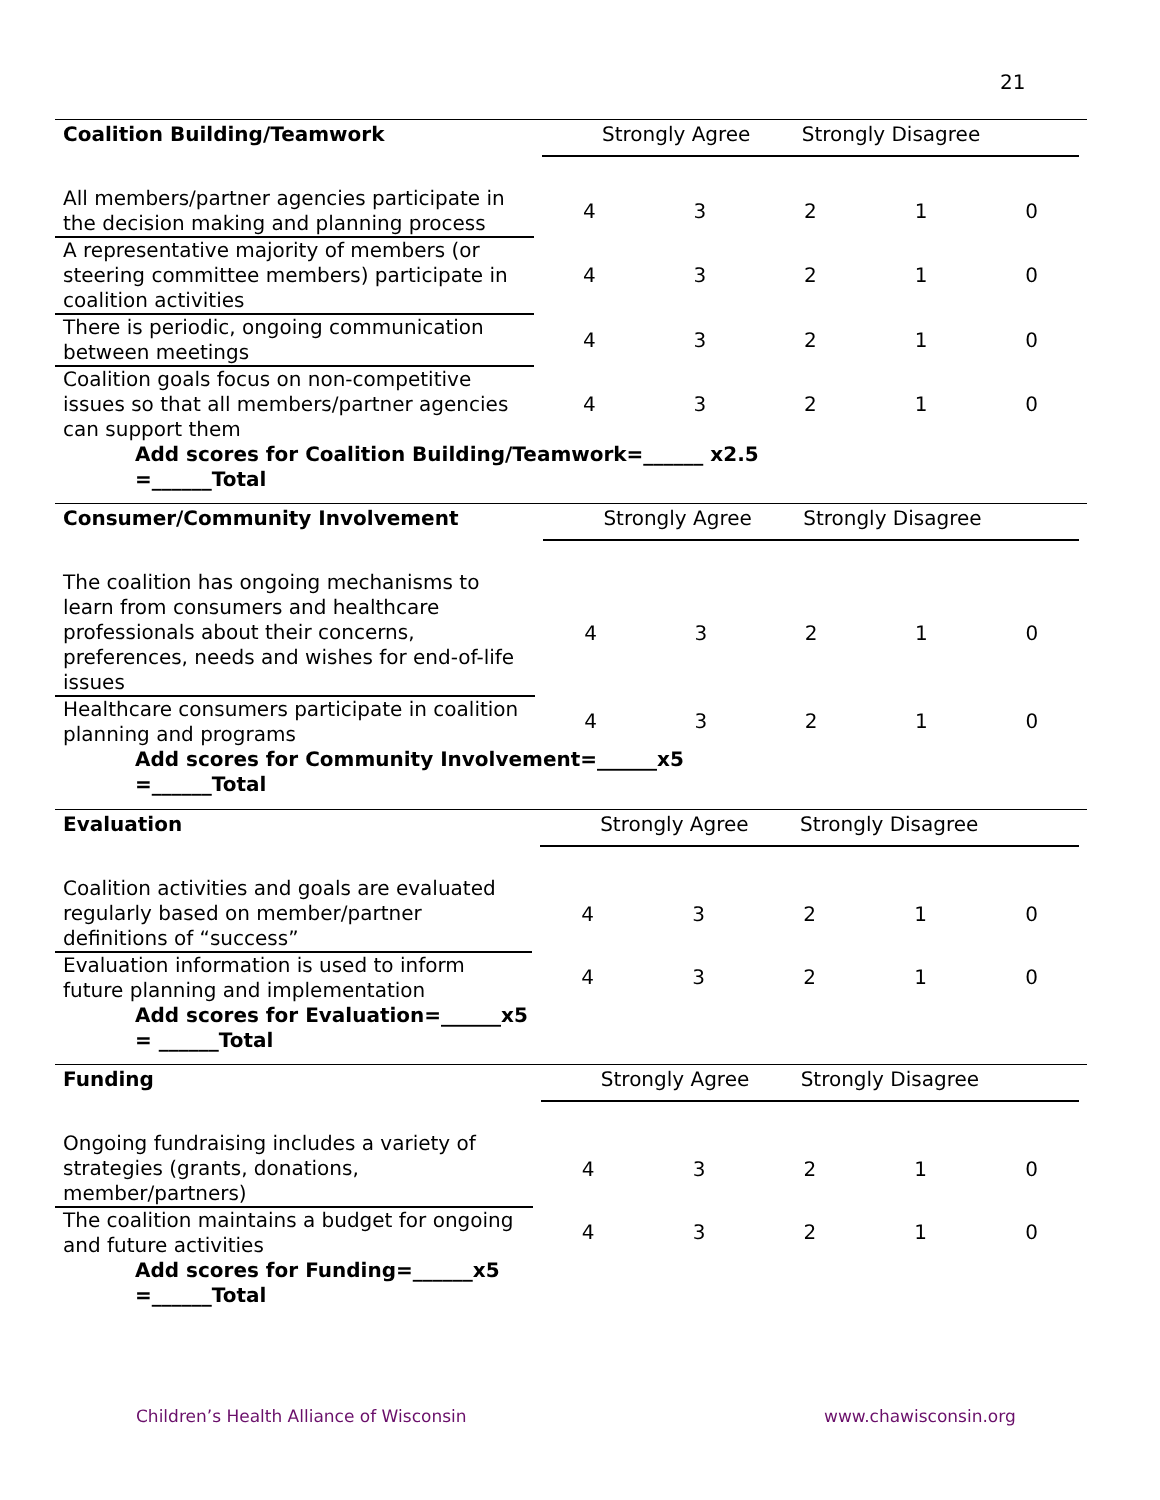21
| Coalition Building/Teamwork | Strongly Agree Strongly Disagree | | | | |
| All members/partner agencies participate in the decision making and planning process | 4 | 3 | 2 | 1 | 0 |
| A representative majority of members (or steering committee members) participate in coalition activities | 4 | 3 | 2 | 1 | 0 |
| There is periodic, ongoing communication between meetings | 4 | 3 | 2 | 1 | 0 |
| Coalition goals focus on non-competitive issues so that all members/partner agencies can support them | 4 | 3 | 2 | 1 | 0 |
Add scores for Coalition Building/Teamwork=______ x2.5
=______Total
| Consumer/Community Involvement | Strongly Agree Strongly Disagree | | | | |
| The coalition has ongoing mechanisms to learn from consumers and healthcare professionals about their concerns, preferences, needs and wishes for end-of-life issues | 4 | 3 | 2 | 1 | 0 |
| Healthcare consumers participate in coalition planning and programs | 4 | 3 | 2 | 1 | 0 |
Add scores for Community Involvement=______x5
=______Total
| Evaluation | Strongly Agree Strongly Disagree | | | | |
| Coalition activities and goals are evaluated regularly based on member/partner definitions of “success” | 4 | 3 | 2 | 1 | 0 |
| Evaluation information is used to inform future planning and implementation | 4 | 3 | 2 | 1 | 0 |
Add scores for Evaluation=______x5
= ______Total
| Funding | Strongly Agree Strongly Disagree | | | | |
| Ongoing fundraising includes a variety of strategies (grants, donations, member/partners) | 4 | 3 | 2 | 1 | 0 |
| The coalition maintains a budget for ongoing and future activities | 4 | 3 | 2 | 1 | 0 |
Add scores for Funding=______x5
=______Total
Children’s Health Alliance of Wisconsin
www.chawisconsin.org